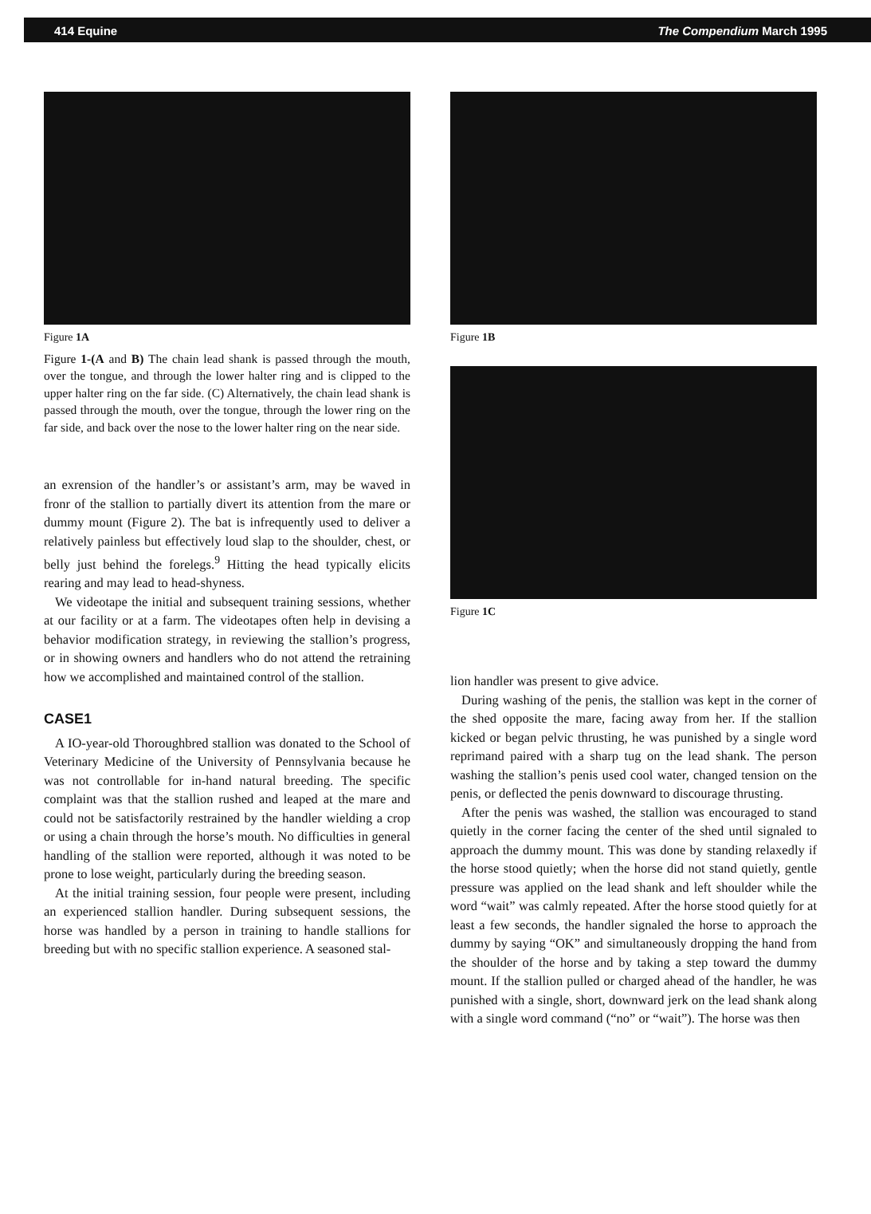414 Equine The Compendium March 1995
Figure 1A
Figure 1-(A and B) The chain lead shank is passed through the mouth, over the tongue, and through the lower halter ring and is clipped to the upper halter ring on the far side. (C) Alternatively, the chain lead shank is passed through the mouth, over the tongue, through the lower ring on the far side, and back over the nose to the lower halter ring on the near side.
an exrension of the handler’s or assistant’s arm, may be waved in fronr of the stallion to partially divert its attention from the mare or dummy mount (Figure 2). The bat is infrequently used to deliver a relatively painless but effectively loud slap to the shoulder, chest, or belly just behind the forelegs.<sup>9</sup> Hitting the head typically elicits rearing and may lead to head-shyness.
We videotape the initial and subsequent training sessions, whether at our facility or at a farm. The videotapes often help in devising a behavior modification strategy, in reviewing the stallion’s progress, or in showing owners and handlers who do not attend the retraining how we accomplished and maintained control of the stallion.
CASE1
A IO-year-old Thoroughbred stallion was donated to the School of Veterinary Medicine of the University of Pennsylvania because he was not controllable for in-hand natural breeding. The specific complaint was that the stallion rushed and leaped at the mare and could not be satisfactorily restrained by the handler wielding a crop or using a chain through the horse’s mouth. No difficulties in general handling of the stallion were reported, although it was noted to be prone to lose weight, particularly during the breeding season.
At the initial training session, four people were present, including an experienced stallion handler. During subsequent sessions, the horse was handled by a person in training to handle stallions for breeding but with no specific stallion experience. A seasoned stal-
Figure 1B
Figure 1C
lion handler was present to give advice.
During washing of the penis, the stallion was kept in the corner of the shed opposite the mare, facing away from her. If the stallion kicked or began pelvic thrusting, he was punished by a single word reprimand paired with a sharp tug on the lead shank. The person washing the stallion’s penis used cool water, changed tension on the penis, or deflected the penis downward to discourage thrusting.
After the penis was washed, the stallion was encouraged to stand quietly in the corner facing the center of the shed until signaled to approach the dummy mount. This was done by standing relaxedly if the horse stood quietly; when the horse did not stand quietly, gentle pressure was applied on the lead shank and left shoulder while the word “wait” was calmly repeated. After the horse stood quietly for at least a few seconds, the handler signaled the horse to approach the dummy by saying “OK” and simultaneously dropping the hand from the shoulder of the horse and by taking a step toward the dummy mount. If the stallion pulled or charged ahead of the handler, he was punished with a single, short, downward jerk on the lead shank along with a single word command (“no” or “wait”). The horse was then